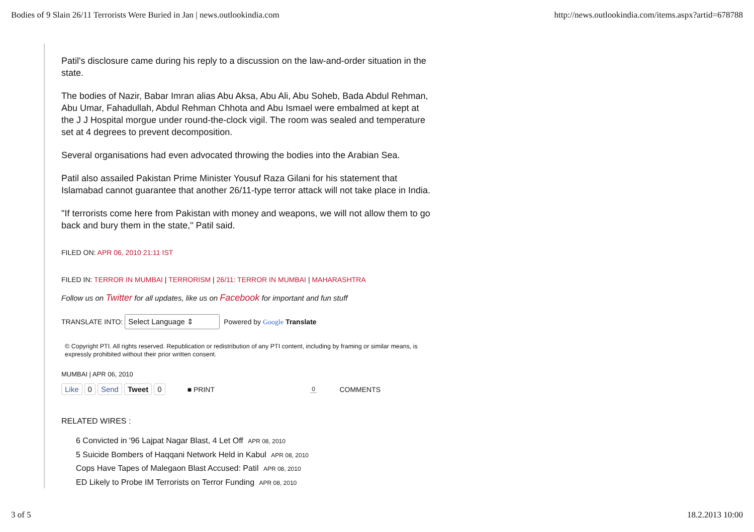Bodies of 9 Slain 26/11 Terrorists Were Buried in Jan | news.outlookindia.com http://news.outlookindia.com/items.aspx?artid=678788
Patil's disclosure came during his reply to a discussion on the law-and-order situation in the state.
The bodies of Nazir, Babar Imran alias Abu Aksa, Abu Ali, Abu Soheb, Bada Abdul Rehman, Abu Umar, Fahadullah, Abdul Rehman Chhota and Abu Ismael were embalmed at kept at the J J Hospital morgue under round-the-clock vigil. The room was sealed and temperature set at 4 degrees to prevent decomposition.
Several organisations had even advocated throwing the bodies into the Arabian Sea.
Patil also assailed Pakistan Prime Minister Yousuf Raza Gilani for his statement that Islamabad cannot guarantee that another 26/11-type terror attack will not take place in India.
"If terrorists come here from Pakistan with money and weapons, we will not allow them to go back and bury them in the state," Patil said.
FILED ON: APR 06, 2010 21:11 IST
FILED IN: TERROR IN MUMBAI | TERRORISM | 26/11: TERROR IN MUMBAI | MAHARASHTRA
Follow us on Twitter for all updates, like us on Facebook for important and fun stuff
TRANSLATE INTO: Select Language ⇕ Powered by Google Translate
© Copyright PTI. All rights reserved. Republication or redistribution of any PTI content, including by framing or similar means, is expressly prohibited without their prior written consent.
MUMBAI | APR 06, 2010
Like 0 Send Tweet 0 ■ PRINT 0 COMMENTS
RELATED WIRES :
6 Convicted in '96 Lajpat Nagar Blast, 4 Let Off APR 08, 2010
5 Suicide Bombers of Haqqani Network Held in Kabul APR 08, 2010
Cops Have Tapes of Malegaon Blast Accused: Patil APR 08, 2010
ED Likely to Probe IM Terrorists on Terror Funding APR 08, 2010
3 of 5 18.2.2013 10:00